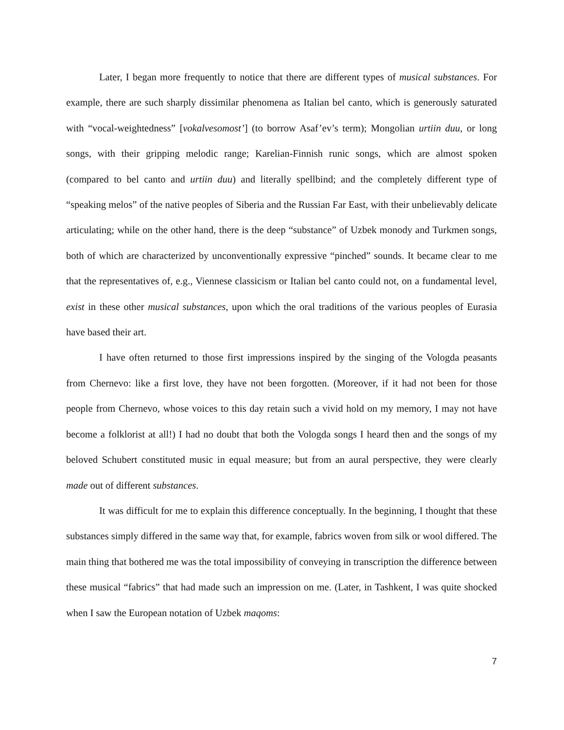Later, I began more frequently to notice that there are different types of musical substances. For example, there are such sharply dissimilar phenomena as Italian bel canto, which is generously saturated with “vocal-weightedness” [vokalvesomost’] (to borrow Asaf’ev’s term); Mongolian urtiin duu, or long songs, with their gripping melodic range; Karelian-Finnish runic songs, which are almost spoken (compared to bel canto and urtiin duu) and literally spellbind; and the completely different type of “speaking melos” of the native peoples of Siberia and the Russian Far East, with their unbelievably delicate articulating; while on the other hand, there is the deep “substance” of Uzbek monody and Turkmen songs, both of which are characterized by unconventionally expressive “pinched” sounds. It became clear to me that the representatives of, e.g., Viennese classicism or Italian bel canto could not, on a fundamental level, exist in these other musical substances, upon which the oral traditions of the various peoples of Eurasia have based their art.
I have often returned to those first impressions inspired by the singing of the Vologda peasants from Chernevo: like a first love, they have not been forgotten. (Moreover, if it had not been for those people from Chernevo, whose voices to this day retain such a vivid hold on my memory, I may not have become a folklorist at all!) I had no doubt that both the Vologda songs I heard then and the songs of my beloved Schubert constituted music in equal measure; but from an aural perspective, they were clearly made out of different substances.
It was difficult for me to explain this difference conceptually. In the beginning, I thought that these substances simply differed in the same way that, for example, fabrics woven from silk or wool differed. The main thing that bothered me was the total impossibility of conveying in transcription the difference between these musical “fabrics” that had made such an impression on me. (Later, in Tashkent, I was quite shocked when I saw the European notation of Uzbek maqoms:
7